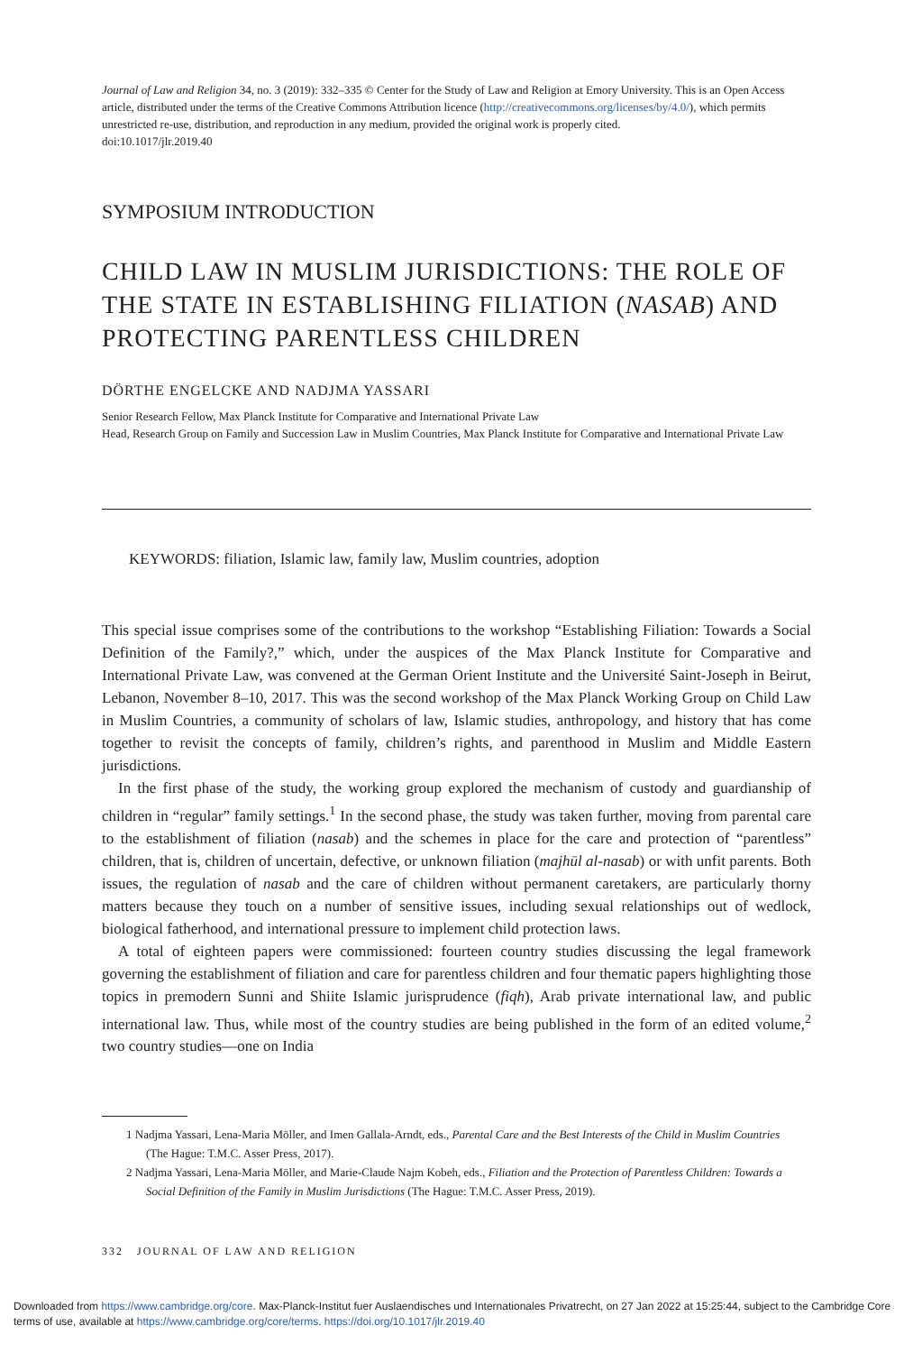Journal of Law and Religion 34, no. 3 (2019): 332–335 © Center for the Study of Law and Religion at Emory University. This is an Open Access article, distributed under the terms of the Creative Commons Attribution licence (http://creativecommons.org/licenses/by/4.0/), which permits unrestricted re-use, distribution, and reproduction in any medium, provided the original work is properly cited.
doi:10.1017/jlr.2019.40
SYMPOSIUM INTRODUCTION
CHILD LAW IN MUSLIM JURISDICTIONS: THE ROLE OF THE STATE IN ESTABLISHING FILIATION (NASAB) AND PROTECTING PARENTLESS CHILDREN
DÖRTHE ENGELCKE AND NADJMA YASSARI
Senior Research Fellow, Max Planck Institute for Comparative and International Private Law
Head, Research Group on Family and Succession Law in Muslim Countries, Max Planck Institute for Comparative and International Private Law
KEYWORDS: filiation, Islamic law, family law, Muslim countries, adoption
This special issue comprises some of the contributions to the workshop “Establishing Filiation: Towards a Social Definition of the Family?,” which, under the auspices of the Max Planck Institute for Comparative and International Private Law, was convened at the German Orient Institute and the Université Saint-Joseph in Beirut, Lebanon, November 8–10, 2017. This was the second workshop of the Max Planck Working Group on Child Law in Muslim Countries, a community of scholars of law, Islamic studies, anthropology, and history that has come together to revisit the concepts of family, children’s rights, and parenthood in Muslim and Middle Eastern jurisdictions.
In the first phase of the study, the working group explored the mechanism of custody and guardianship of children in “regular” family settings.<sup>1</sup> In the second phase, the study was taken further, moving from parental care to the establishment of filiation (nasab) and the schemes in place for the care and protection of “parentless” children, that is, children of uncertain, defective, or unknown filiation (majhūl al-nasab) or with unfit parents. Both issues, the regulation of nasab and the care of children without permanent caretakers, are particularly thorny matters because they touch on a number of sensitive issues, including sexual relationships out of wedlock, biological fatherhood, and international pressure to implement child protection laws.
A total of eighteen papers were commissioned: fourteen country studies discussing the legal framework governing the establishment of filiation and care for parentless children and four thematic papers highlighting those topics in premodern Sunni and Shiite Islamic jurisprudence (fiqh), Arab private international law, and public international law. Thus, while most of the country studies are being published in the form of an edited volume,<sup>2</sup> two country studies—one on India
1 Nadjma Yassari, Lena-Maria Möller, and Imen Gallala-Arndt, eds., Parental Care and the Best Interests of the Child in Muslim Countries (The Hague: T.M.C. Asser Press, 2017).
2 Nadjma Yassari, Lena-Maria Möller, and Marie-Claude Najm Kobeh, eds., Filiation and the Protection of Parentless Children: Towards a Social Definition of the Family in Muslim Jurisdictions (The Hague: T.M.C. Asser Press, 2019).
332 JOURNAL OF LAW AND RELIGION
Downloaded from https://www.cambridge.org/core. Max-Planck-Institut fuer Auslaendisches und Internationales Privatrecht, on 27 Jan 2022 at 15:25:44, subject to the Cambridge Core terms of use, available at https://www.cambridge.org/core/terms. https://doi.org/10.1017/jlr.2019.40